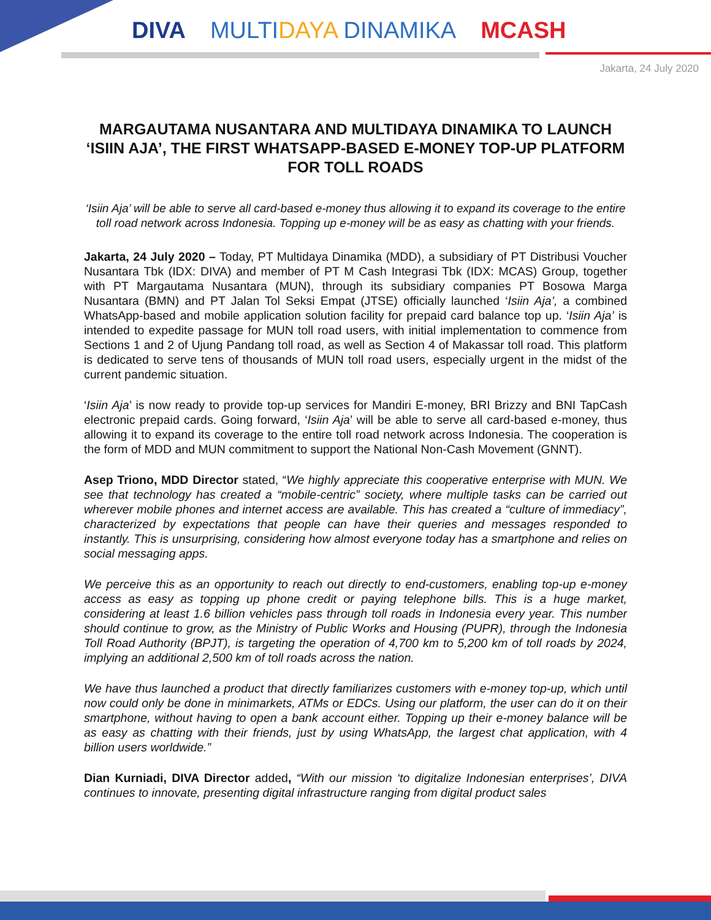DIVA MULTIDAYA DINAMIKA MCASH
Jakarta, 24 July 2020
MARGAUTAMA NUSANTARA AND MULTIDAYA DINAMIKA TO LAUNCH ‘ISIIN AJA’, THE FIRST WHATSAPP-BASED E-MONEY TOP-UP PLATFORM FOR TOLL ROADS
‘Isiin Aja’ will be able to serve all card-based e-money thus allowing it to expand its coverage to the entire toll road network across Indonesia. Topping up e-money will be as easy as chatting with your friends.
Jakarta, 24 July 2020 – Today, PT Multidaya Dinamika (MDD), a subsidiary of PT Distribusi Voucher Nusantara Tbk (IDX: DIVA) and member of PT M Cash Integrasi Tbk (IDX: MCAS) Group, together with PT Margautama Nusantara (MUN), through its subsidiary companies PT Bosowa Marga Nusantara (BMN) and PT Jalan Tol Seksi Empat (JTSE) officially launched ‘Isiin Aja’, a combined WhatsApp-based and mobile application solution facility for prepaid card balance top up. ‘Isiin Aja’ is intended to expedite passage for MUN toll road users, with initial implementation to commence from Sections 1 and 2 of Ujung Pandang toll road, as well as Section 4 of Makassar toll road. This platform is dedicated to serve tens of thousands of MUN toll road users, especially urgent in the midst of the current pandemic situation.
‘Isiin Aja’ is now ready to provide top-up services for Mandiri E-money, BRI Brizzy and BNI TapCash electronic prepaid cards. Going forward, ‘Isiin Aja’ will be able to serve all card-based e-money, thus allowing it to expand its coverage to the entire toll road network across Indonesia. The cooperation is the form of MDD and MUN commitment to support the National Non-Cash Movement (GNNT).
Asep Triono, MDD Director stated, “We highly appreciate this cooperative enterprise with MUN. We see that technology has created a “mobile-centric” society, where multiple tasks can be carried out wherever mobile phones and internet access are available. This has created a “culture of immediacy”, characterized by expectations that people can have their queries and messages responded to instantly. This is unsurprising, considering how almost everyone today has a smartphone and relies on social messaging apps.
We perceive this as an opportunity to reach out directly to end-customers, enabling top-up e-money access as easy as topping up phone credit or paying telephone bills. This is a huge market, considering at least 1.6 billion vehicles pass through toll roads in Indonesia every year. This number should continue to grow, as the Ministry of Public Works and Housing (PUPR), through the Indonesia Toll Road Authority (BPJT), is targeting the operation of 4,700 km to 5,200 km of toll roads by 2024, implying an additional 2,500 km of toll roads across the nation.
We have thus launched a product that directly familiarizes customers with e-money top-up, which until now could only be done in minimarkets, ATMs or EDCs. Using our platform, the user can do it on their smartphone, without having to open a bank account either. Topping up their e-money balance will be as easy as chatting with their friends, just by using WhatsApp, the largest chat application, with 4 billion users worldwide.”
Dian Kurniadi, DIVA Director added, “With our mission ‘to digitalize Indonesian enterprises’, DIVA continues to innovate, presenting digital infrastructure ranging from digital product sales